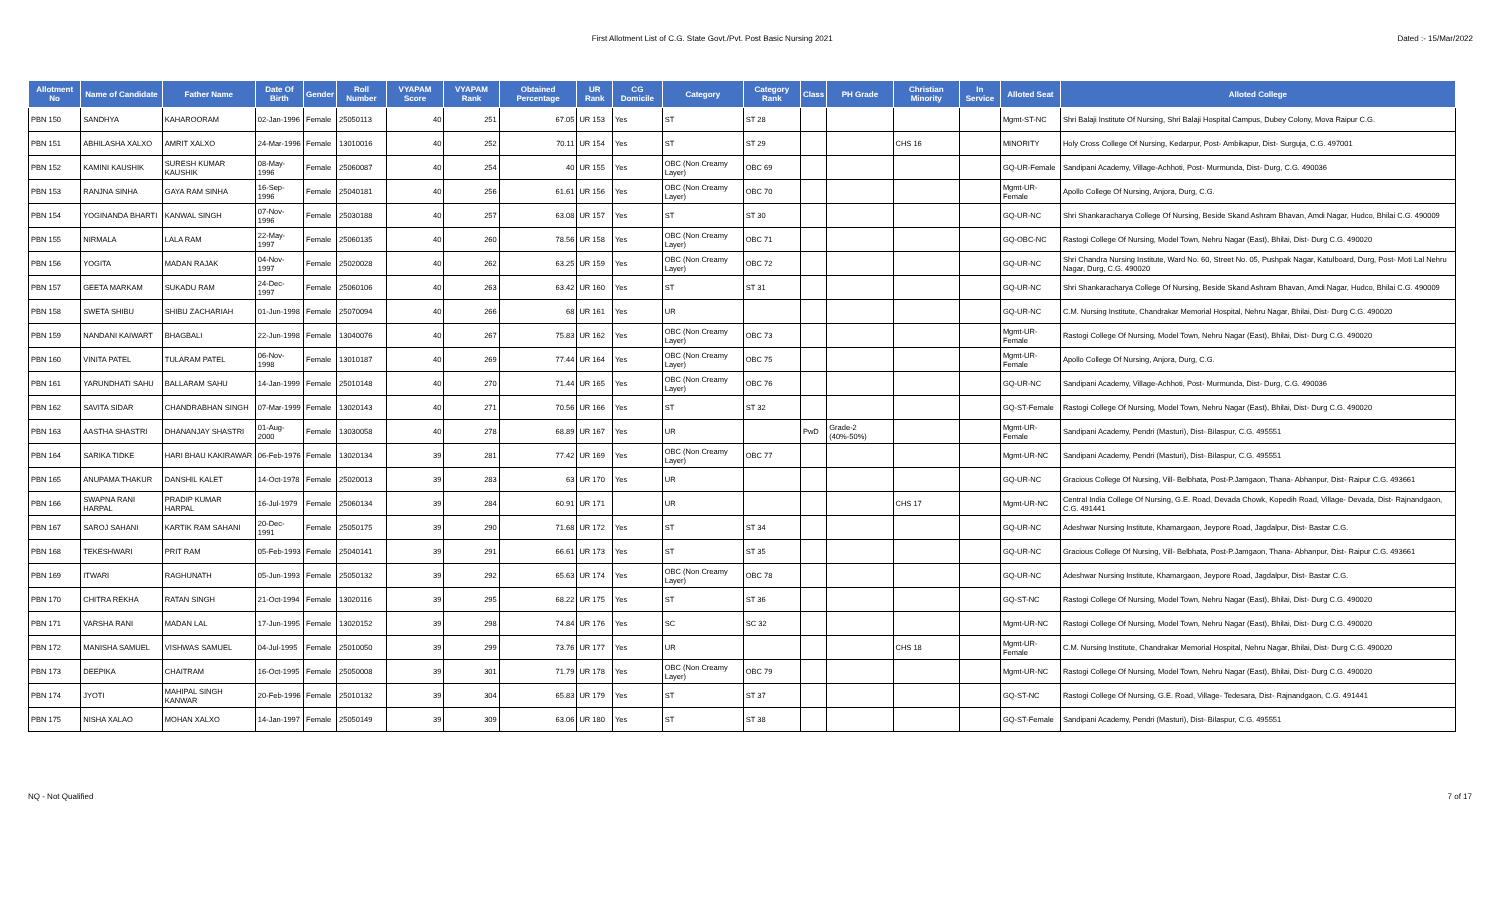First Allotment List of C.G. State Govt./Pvt. Post Basic Nursing 2021 Dated :- 15/Mar/2022
| Allotment No | Name of Candidate | Father Name | Date Of Birth | Gender | Roll Number | VYAPAM Score | VYAPAM Rank | Obtained Percentage | UR Rank | CG Domicile | Category | Category Rank | Class | PH Grade | Christian Minority | In Service | Alloted Seat | Alloted College |
| --- | --- | --- | --- | --- | --- | --- | --- | --- | --- | --- | --- | --- | --- | --- | --- | --- | --- | --- |
| PBN 150 | SANDHYA | KAHAROORAM | 02-Jan-1996 | Female | 25050113 | 40 | 251 | 67.05 | UR 153 | Yes | ST | ST 28 | | | | | Mgmt-ST-NC | Shri Balaji Institute Of Nursing, Shri Balaji Hospital Campus, Dubey Colony, Mova Raipur C.G. |
| PBN 151 | ABHILASHA XALXO | AMRIT XALXO | 24-Mar-1996 | Female | 13010016 | 40 | 252 | 70.11 | UR 154 | Yes | ST | ST 29 | | | CHS 16 | | MINORITY | Holy Cross College Of Nursing, Kedarpur, Post- Ambikapur, Dist- Surguja, C.G. 497001 |
| PBN 152 | KAMINI KAUSHIK | SURESH KUMAR KAUSHIK | 08-May-1996 | Female | 25060087 | 40 | 254 | 40 | UR 155 | Yes | OBC (Non Creamy Layer) | OBC 69 | | | | | GQ-UR-Female | Sandipani Academy, Village-Achhoti, Post- Murmunda, Dist- Durg, C.G. 490036 |
| PBN 153 | RANJNA SINHA | GAYA RAM SINHA | 16-Sep-1996 | Female | 25040181 | 40 | 256 | 61.61 | UR 156 | Yes | OBC (Non Creamy Layer) | OBC 70 | | | | | Mgmt-UR-Female | Apollo College Of Nursing, Anjora, Durg, C.G. |
| PBN 154 | YOGINANDA BHARTI | KANWAL SINGH | 07-Nov-1996 | Female | 25030188 | 40 | 257 | 63.08 | UR 157 | Yes | ST | ST 30 | | | | | GQ-UR-NC | Shri Shankaracharya College Of Nursing, Beside Skand Ashram Bhavan, Amdi Nagar, Hudco, Bhilai C.G. 490009 |
| PBN 155 | NIRMALA | LALA RAM | 22-May-1997 | Female | 25060135 | 40 | 260 | 78.56 | UR 158 | Yes | OBC (Non Creamy Layer) | OBC 71 | | | | | GQ-OBC-NC | Rastogi College Of Nursing, Model Town, Nehru Nagar (East), Bhilai, Dist- Durg C.G. 490020 |
| PBN 156 | YOGITA | MADAN RAJAK | 04-Nov-1997 | Female | 25020028 | 40 | 262 | 63.25 | UR 159 | Yes | OBC (Non Creamy Layer) | OBC 72 | | | | | GQ-UR-NC | Shri Chandra Nursing Institute, Ward No. 60, Street No. 05, Pushpak Nagar, Katulboard, Durg, Post- Moti Lal Nehru Nagar, Durg, C.G. 490020 |
| PBN 157 | GEETA MARKAM | SUKADU RAM | 24-Dec-1997 | Female | 25060106 | 40 | 263 | 63.42 | UR 160 | Yes | ST | ST 31 | | | | | GQ-UR-NC | Shri Shankaracharya College Of Nursing, Beside Skand Ashram Bhavan, Amdi Nagar, Hudco, Bhilai C.G. 490009 |
| PBN 158 | SWETA SHIBU | SHIBU ZACHARIAH | 01-Jun-1998 | Female | 25070094 | 40 | 266 | 68 | UR 161 | Yes | UR | | | | | | GQ-UR-NC | C.M. Nursing Institute, Chandrakar Memorial Hospital, Nehru Nagar, Bhilai, Dist- Durg C.G. 490020 |
| PBN 159 | NANDANI KAIWART | BHAGBALI | 22-Jun-1998 | Female | 13040076 | 40 | 267 | 75.83 | UR 162 | Yes | OBC (Non Creamy Layer) | OBC 73 | | | | | Mgmt-UR-Female | Rastogi College Of Nursing, Model Town, Nehru Nagar (East), Bhilai, Dist- Durg C.G. 490020 |
| PBN 160 | VINITA PATEL | TULARAM PATEL | 06-Nov-1998 | Female | 13010187 | 40 | 269 | 77.44 | UR 164 | Yes | OBC (Non Creamy Layer) | OBC 75 | | | | | Mgmt-UR-Female | Apollo College Of Nursing, Anjora, Durg, C.G. |
| PBN 161 | YARUNDHATI SAHU | BALLARAM SAHU | 14-Jan-1999 | Female | 25010148 | 40 | 270 | 71.44 | UR 165 | Yes | OBC (Non Creamy Layer) | OBC 76 | | | | | GQ-UR-NC | Sandipani Academy, Village-Achhoti, Post- Murmunda, Dist- Durg, C.G. 490036 |
| PBN 162 | SAVITA SIDAR | CHANDRABHAN SINGH | 07-Mar-1999 | Female | 13020143 | 40 | 271 | 70.56 | UR 166 | Yes | ST | ST 32 | | | | | GQ-ST-Female | Rastogi College Of Nursing, Model Town, Nehru Nagar (East), Bhilai, Dist- Durg C.G. 490020 |
| PBN 163 | AASTHA SHASTRI | DHANANJAY SHASTRI | 01-Aug-2000 | Female | 13030058 | 40 | 278 | 68.89 | UR 167 | Yes | UR | | PwD | Grade-2 (40%-50%) | | | Mgmt-UR-Female | Sandipani Academy, Pendri (Masturi), Dist- Bilaspur, C.G. 495551 |
| PBN 164 | SARIKA TIDKE | HARI BHAU KAKIRAWAR | 06-Feb-1976 | Female | 13020134 | 39 | 281 | 77.42 | UR 169 | Yes | OBC (Non Creamy Layer) | OBC 77 | | | | | Mgmt-UR-NC | Sandipani Academy, Pendri (Masturi), Dist- Bilaspur, C.G. 495551 |
| PBN 165 | ANUPAMA THAKUR | DANSHIL KALET | 14-Oct-1978 | Female | 25020013 | 39 | 283 | 63 | UR 170 | Yes | UR | | | | | | GQ-UR-NC | Gracious College Of Nursing, Vill- Belbhata, Post-P.Jamgaon, Thana- Abhanpur, Dist- Raipur C.G. 493661 |
| PBN 166 | SWAPNA RANI HARPAL | PRADIP KUMAR HARPAL | 16-Jul-1979 | Female | 25060134 | 39 | 284 | 60.91 | UR 171 | | UR | | | | CHS 17 | | Mgmt-UR-NC | Central India College Of Nursing, G.E. Road, Devada Chowk, Kopedih Road, Village- Devada, Dist- Rajnandgaon, C.G. 491441 |
| PBN 167 | SAROJ SAHANI | KARTIK RAM SAHANI | 20-Dec-1991 | Female | 25050175 | 39 | 290 | 71.68 | UR 172 | Yes | ST | ST 34 | | | | | GQ-UR-NC | Adeshwar Nursing Institute, Khamargaon, Jeypore Road, Jagdalpur, Dist- Bastar C.G. |
| PBN 168 | TEKESHWARI | PRIT RAM | 05-Feb-1993 | Female | 25040141 | 39 | 291 | 66.61 | UR 173 | Yes | ST | ST 35 | | | | | GQ-UR-NC | Gracious College Of Nursing, Vill- Belbhata, Post-P.Jamgaon, Thana- Abhanpur, Dist- Raipur C.G. 493661 |
| PBN 169 | ITWARI | RAGHUNATH | 05-Jun-1993 | Female | 25050132 | 39 | 292 | 65.63 | UR 174 | Yes | OBC (Non Creamy Layer) | OBC 78 | | | | | GQ-UR-NC | Adeshwar Nursing Institute, Khamargaon, Jeypore Road, Jagdalpur, Dist- Bastar C.G. |
| PBN 170 | CHITRA REKHA | RATAN SINGH | 21-Oct-1994 | Female | 13020116 | 39 | 295 | 68.22 | UR 175 | Yes | ST | ST 36 | | | | | GQ-ST-NC | Rastogi College Of Nursing, Model Town, Nehru Nagar (East), Bhilai, Dist- Durg C.G. 490020 |
| PBN 171 | VARSHA RANI | MADAN LAL | 17-Jun-1995 | Female | 13020152 | 39 | 298 | 74.84 | UR 176 | Yes | SC | SC 32 | | | | | Mgmt-UR-NC | Rastogi College Of Nursing, Model Town, Nehru Nagar (East), Bhilai, Dist- Durg C.G. 490020 |
| PBN 172 | MANISHA SAMUEL | VISHWAS SAMUEL | 04-Jul-1995 | Female | 25010050 | 39 | 299 | 73.76 | UR 177 | Yes | UR | | | | CHS 18 | | Mgmt-UR-Female | C.M. Nursing Institute, Chandrakar Memorial Hospital, Nehru Nagar, Bhilai, Dist- Durg C.G. 490020 |
| PBN 173 | DEEPIKA | CHAITRAM | 16-Oct-1995 | Female | 25050008 | 39 | 301 | 71.79 | UR 178 | Yes | OBC (Non Creamy Layer) | OBC 79 | | | | | Mgmt-UR-NC | Rastogi College Of Nursing, Model Town, Nehru Nagar (East), Bhilai, Dist- Durg C.G. 490020 |
| PBN 174 | JYOTI | MAHIPAL SINGH KANWAR | 20-Feb-1996 | Female | 25010132 | 39 | 304 | 65.83 | UR 179 | Yes | ST | ST 37 | | | | | GQ-ST-NC | Rastogi College Of Nursing, G.E. Road, Village- Tedesara, Dist- Rajnandgaon, C.G. 491441 |
| PBN 175 | NISHA XALAO | MOHAN XALXO | 14-Jan-1997 | Female | 25050149 | 39 | 309 | 63.06 | UR 180 | Yes | ST | ST 38 | | | | | GQ-ST-Female | Sandipani Academy, Pendri (Masturi), Dist- Bilaspur, C.G. 495551 |
NQ - Not Qualified 7 of 17